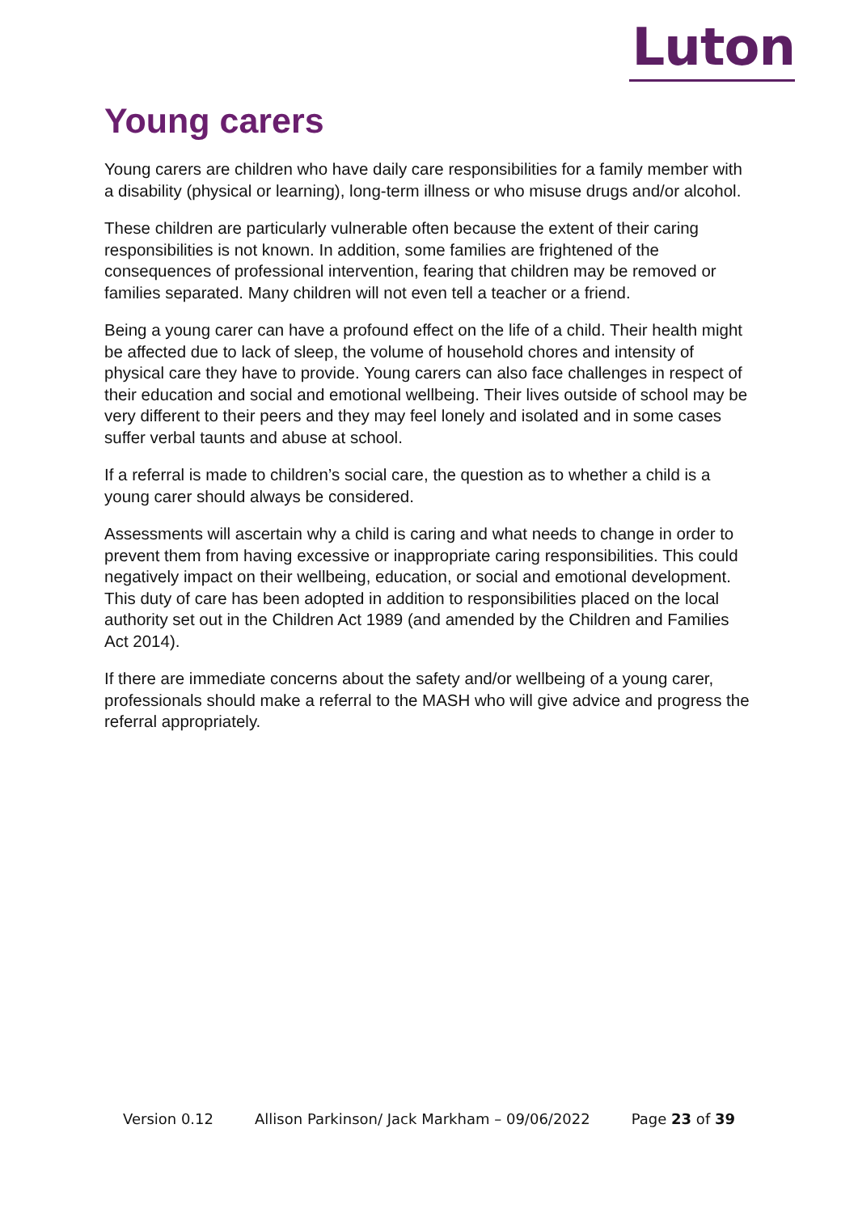Luton
Young carers
Young carers are children who have daily care responsibilities for a family member with a disability (physical or learning), long-term illness or who misuse drugs and/or alcohol.
These children are particularly vulnerable often because the extent of their caring responsibilities is not known. In addition, some families are frightened of the consequences of professional intervention, fearing that children may be removed or families separated. Many children will not even tell a teacher or a friend.
Being a young carer can have a profound effect on the life of a child. Their health might be affected due to lack of sleep, the volume of household chores and intensity of physical care they have to provide. Young carers can also face challenges in respect of their education and social and emotional wellbeing. Their lives outside of school may be very different to their peers and they may feel lonely and isolated and in some cases suffer verbal taunts and abuse at school.
If a referral is made to children’s social care, the question as to whether a child is a young carer should always be considered.
Assessments will ascertain why a child is caring and what needs to change in order to prevent them from having excessive or inappropriate caring responsibilities. This could negatively impact on their wellbeing, education, or social and emotional development. This duty of care has been adopted in addition to responsibilities placed on the local authority set out in the Children Act 1989 (and amended by the Children and Families Act 2014).
If there are immediate concerns about the safety and/or wellbeing of a young carer, professionals should make a referral to the MASH who will give advice and progress the referral appropriately.
Version 0.12 Allison Parkinson/ Jack Markham – 09/06/2022 Page 23 of 39